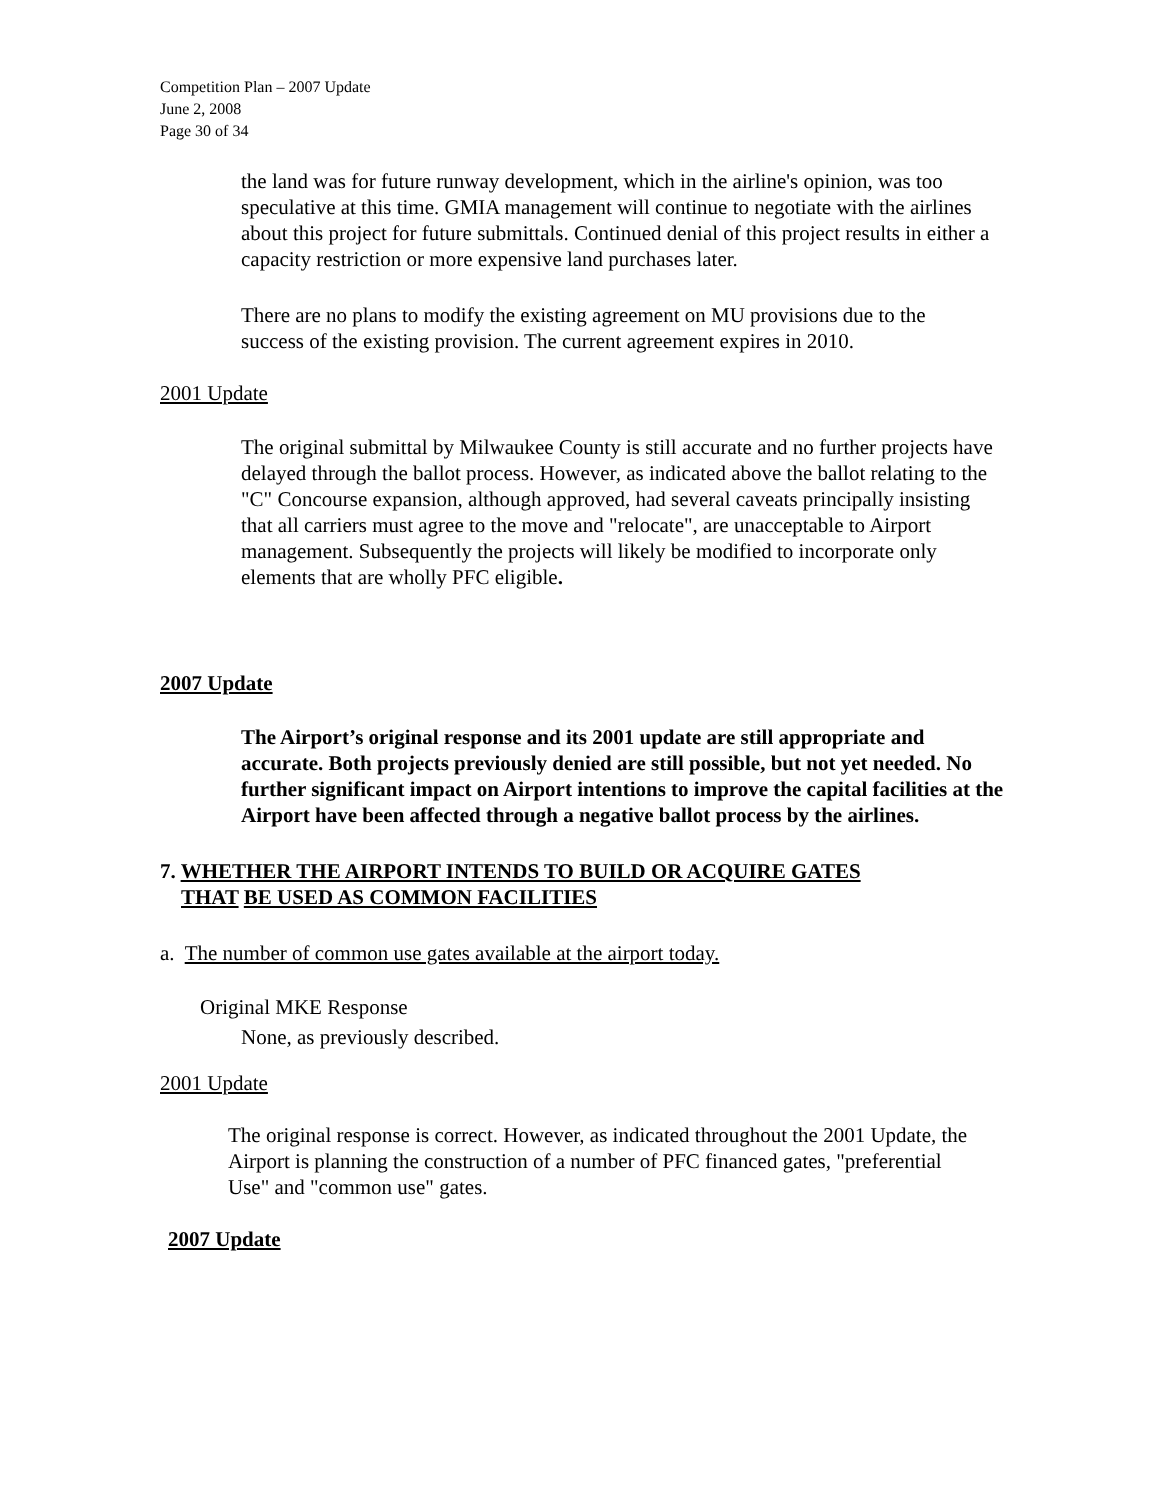Competition Plan – 2007 Update
June 2, 2008
Page 30 of 34
the land was for future runway development, which in the airline's opinion, was too speculative at this time. GMIA management will continue to negotiate with the airlines about this project for future submittals. Continued denial of this project results in either a capacity restriction or more expensive land purchases later.
There are no plans to modify the existing agreement on MU provisions due to the success of the existing provision. The current agreement expires in 2010.
2001 Update
The original submittal by Milwaukee County is still accurate and no further projects have delayed through the ballot process. However, as indicated above the ballot relating to the "C" Concourse expansion, although approved, had several caveats principally insisting that all carriers must agree to the move and "relocate", are unacceptable to Airport management. Subsequently the projects will likely be modified to incorporate only elements that are wholly PFC eligible.
2007 Update
The Airport’s original response and its 2001 update are still appropriate and accurate. Both projects previously denied are still possible, but not yet needed. No further significant impact on Airport intentions to improve the capital facilities at the Airport have been affected through a negative ballot process by the airlines.
7. WHETHER THE AIRPORT INTENDS TO BUILD OR ACQUIRE GATES
THAT BE USED AS COMMON FACILITIES
a. The number of common use gates available at the airport today.
Original MKE Response
None, as previously described.
2001 Update
The original response is correct. However, as indicated throughout the 2001 Update, the Airport is planning the construction of a number of PFC financed gates, "preferential Use" and "common use" gates.
2007 Update